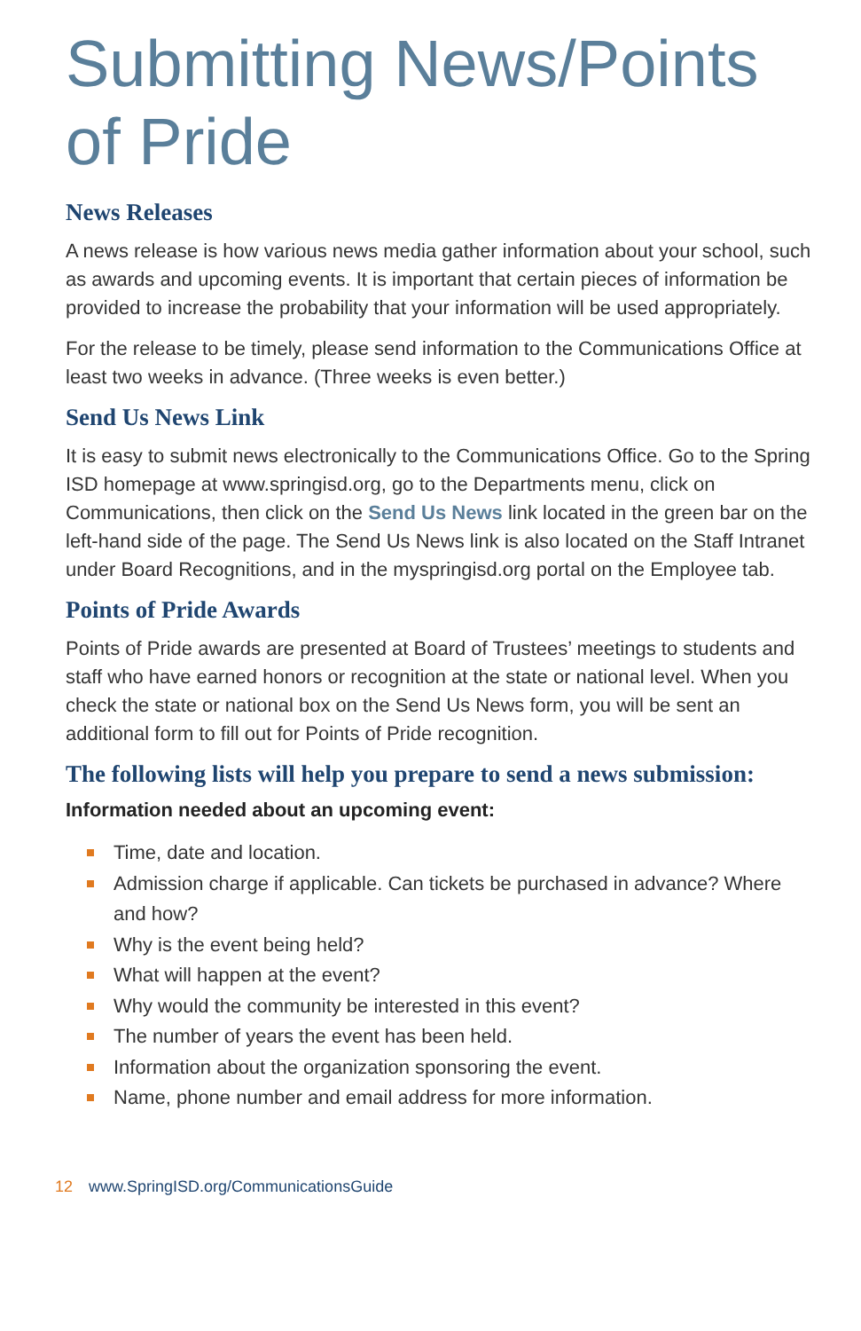Submitting News/Points of Pride
News Releases
A news release is how various news media gather information about your school, such as awards and upcoming events. It is important that certain pieces of information be provided to increase the probability that your information will be used appropriately.
For the release to be timely, please send information to the Communications Office at least two weeks in advance. (Three weeks is even better.)
Send Us News Link
It is easy to submit news electronically to the Communications Office. Go to the Spring ISD homepage at www.springisd.org, go to the Departments menu, click on Communications, then click on the Send Us News link located in the green bar on the left-hand side of the page. The Send Us News link is also located on the Staff Intranet under Board Recognitions, and in the myspringisd.org portal on the Employee tab.
Points of Pride Awards
Points of Pride awards are presented at Board of Trustees’ meetings to students and staff who have earned honors or recognition at the state or national level. When you check the state or national box on the Send Us News form, you will be sent an additional form to fill out for Points of Pride recognition.
The following lists will help you prepare to send a news submission:
Information needed about an upcoming event:
Time, date and location.
Admission charge if applicable. Can tickets be purchased in advance? Where and how?
Why is the event being held?
What will happen at the event?
Why would the community be interested in this event?
The number of years the event has been held.
Information about the organization sponsoring the event.
Name, phone number and email address for more information.
12 www.SpringISD.org/CommunicationsGuide